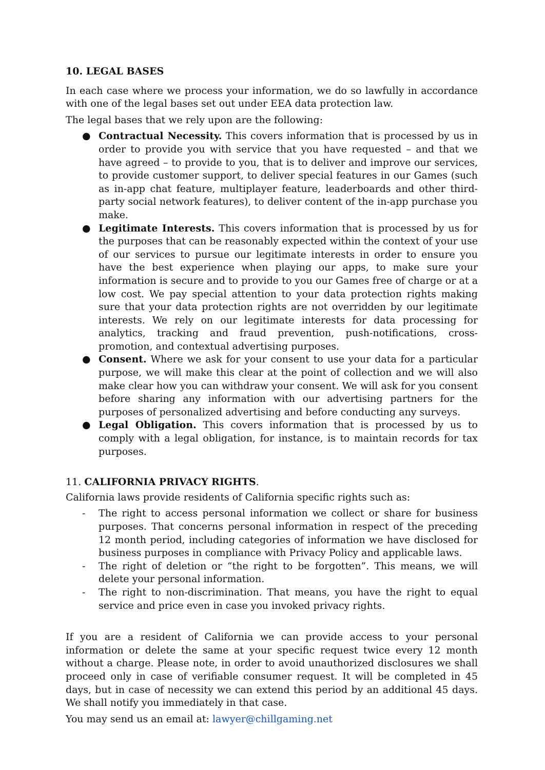10. LEGAL BASES
In each case where we process your information, we do so lawfully in accordance with one of the legal bases set out under EEA data protection law.
The legal bases that we rely upon are the following:
● Contractual Necessity. This covers information that is processed by us in order to provide you with service that you have requested – and that we have agreed – to provide to you, that is to deliver and improve our services, to provide customer support, to deliver special features in our Games (such as in-app chat feature, multiplayer feature, leaderboards and other third-party social network features), to deliver content of the in-app purchase you make.
● Legitimate Interests. This covers information that is processed by us for the purposes that can be reasonably expected within the context of your use of our services to pursue our legitimate interests in order to ensure you have the best experience when playing our apps, to make sure your information is secure and to provide to you our Games free of charge or at a low cost. We pay special attention to your data protection rights making sure that your data protection rights are not overridden by our legitimate interests. We rely on our legitimate interests for data processing for analytics, tracking and fraud prevention, push-notifications, cross-promotion, and contextual advertising purposes.
● Consent. Where we ask for your consent to use your data for a particular purpose, we will make this clear at the point of collection and we will also make clear how you can withdraw your consent. We will ask for you consent before sharing any information with our advertising partners for the purposes of personalized advertising and before conducting any surveys.
● Legal Obligation. This covers information that is processed by us to comply with a legal obligation, for instance, is to maintain records for tax purposes.
11. CALIFORNIA PRIVACY RIGHTS.
California laws provide residents of California specific rights such as:
- The right to access personal information we collect or share for business purposes. That concerns personal information in respect of the preceding 12 month period, including categories of information we have disclosed for business purposes in compliance with Privacy Policy and applicable laws.
- The right of deletion or “the right to be forgotten”. This means, we will delete your personal information.
- The right to non-discrimination. That means, you have the right to equal service and price even in case you invoked privacy rights.
If you are a resident of California we can provide access to your personal information or delete the same at your specific request twice every 12 month without a charge. Please note, in order to avoid unauthorized disclosures we shall proceed only in case of verifiable consumer request. It will be completed in 45 days, but in case of necessity we can extend this period by an additional 45 days. We shall notify you immediately in that case.
You may send us an email at: lawyer@chillgaming.net